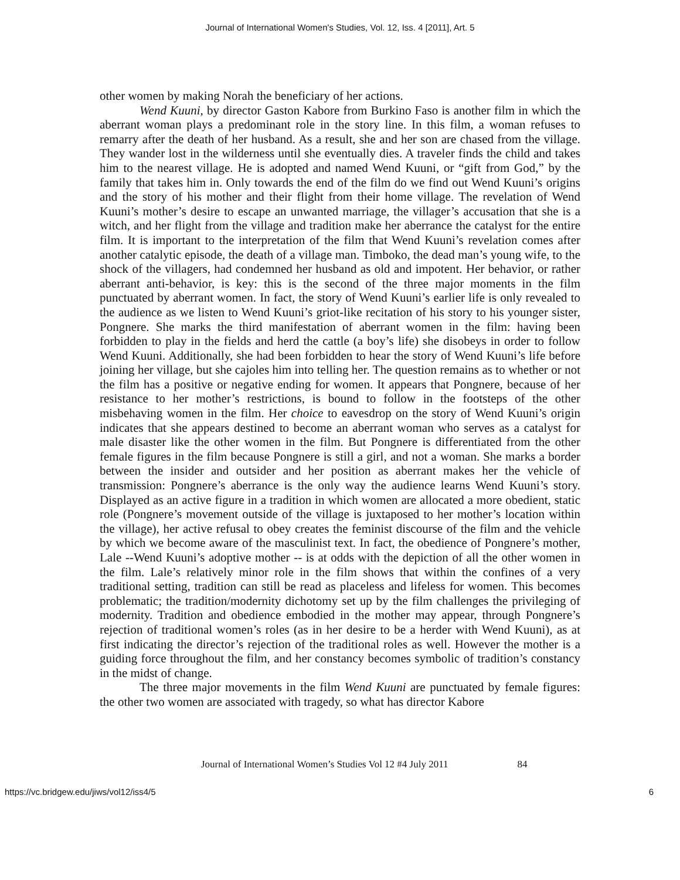Journal of International Women's Studies, Vol. 12, Iss. 4 [2011], Art. 5
other women by making Norah the beneficiary of her actions.
Wend Kuuni, by director Gaston Kabore from Burkino Faso is another film in which the aberrant woman plays a predominant role in the story line. In this film, a woman refuses to remarry after the death of her husband. As a result, she and her son are chased from the village. They wander lost in the wilderness until she eventually dies. A traveler finds the child and takes him to the nearest village. He is adopted and named Wend Kuuni, or “gift from God,” by the family that takes him in. Only towards the end of the film do we find out Wend Kuuni’s origins and the story of his mother and their flight from their home village. The revelation of Wend Kuuni’s mother’s desire to escape an unwanted marriage, the villager’s accusation that she is a witch, and her flight from the village and tradition make her aberrance the catalyst for the entire film. It is important to the interpretation of the film that Wend Kuuni’s revelation comes after another catalytic episode, the death of a village man. Timboko, the dead man’s young wife, to the shock of the villagers, had condemned her husband as old and impotent. Her behavior, or rather aberrant anti-behavior, is key: this is the second of the three major moments in the film punctuated by aberrant women. In fact, the story of Wend Kuuni’s earlier life is only revealed to the audience as we listen to Wend Kuuni’s griot-like recitation of his story to his younger sister, Pongnere. She marks the third manifestation of aberrant women in the film: having been forbidden to play in the fields and herd the cattle (a boy’s life) she disobeys in order to follow Wend Kuuni. Additionally, she had been forbidden to hear the story of Wend Kuuni’s life before joining her village, but she cajoles him into telling her. The question remains as to whether or not the film has a positive or negative ending for women. It appears that Pongnere, because of her resistance to her mother’s restrictions, is bound to follow in the footsteps of the other misbehaving women in the film. Her choice to eavesdrop on the story of Wend Kuuni’s origin indicates that she appears destined to become an aberrant woman who serves as a catalyst for male disaster like the other women in the film. But Pongnere is differentiated from the other female figures in the film because Pongnere is still a girl, and not a woman. She marks a border between the insider and outsider and her position as aberrant makes her the vehicle of transmission: Pongnere’s aberrance is the only way the audience learns Wend Kuuni’s story. Displayed as an active figure in a tradition in which women are allocated a more obedient, static role (Pongnere’s movement outside of the village is juxtaposed to her mother’s location within the village), her active refusal to obey creates the feminist discourse of the film and the vehicle by which we become aware of the masculinist text. In fact, the obedience of Pongnere’s mother, Lale --Wend Kuuni’s adoptive mother -- is at odds with the depiction of all the other women in the film. Lale’s relatively minor role in the film shows that within the confines of a very traditional setting, tradition can still be read as placeless and lifeless for women. This becomes problematic; the tradition/modernity dichotomy set up by the film challenges the privileging of modernity. Tradition and obedience embodied in the mother may appear, through Pongnere’s rejection of traditional women’s roles (as in her desire to be a herder with Wend Kuuni), as at first indicating the director’s rejection of the traditional roles as well. However the mother is a guiding force throughout the film, and her constancy becomes symbolic of tradition’s constancy in the midst of change.
The three major movements in the film Wend Kuuni are punctuated by female figures: the other two women are associated with tragedy, so what has director Kabore
Journal of International Women’s Studies Vol 12 #4 July 2011 84
https://vc.bridgew.edu/jiws/vol12/iss4/5 6